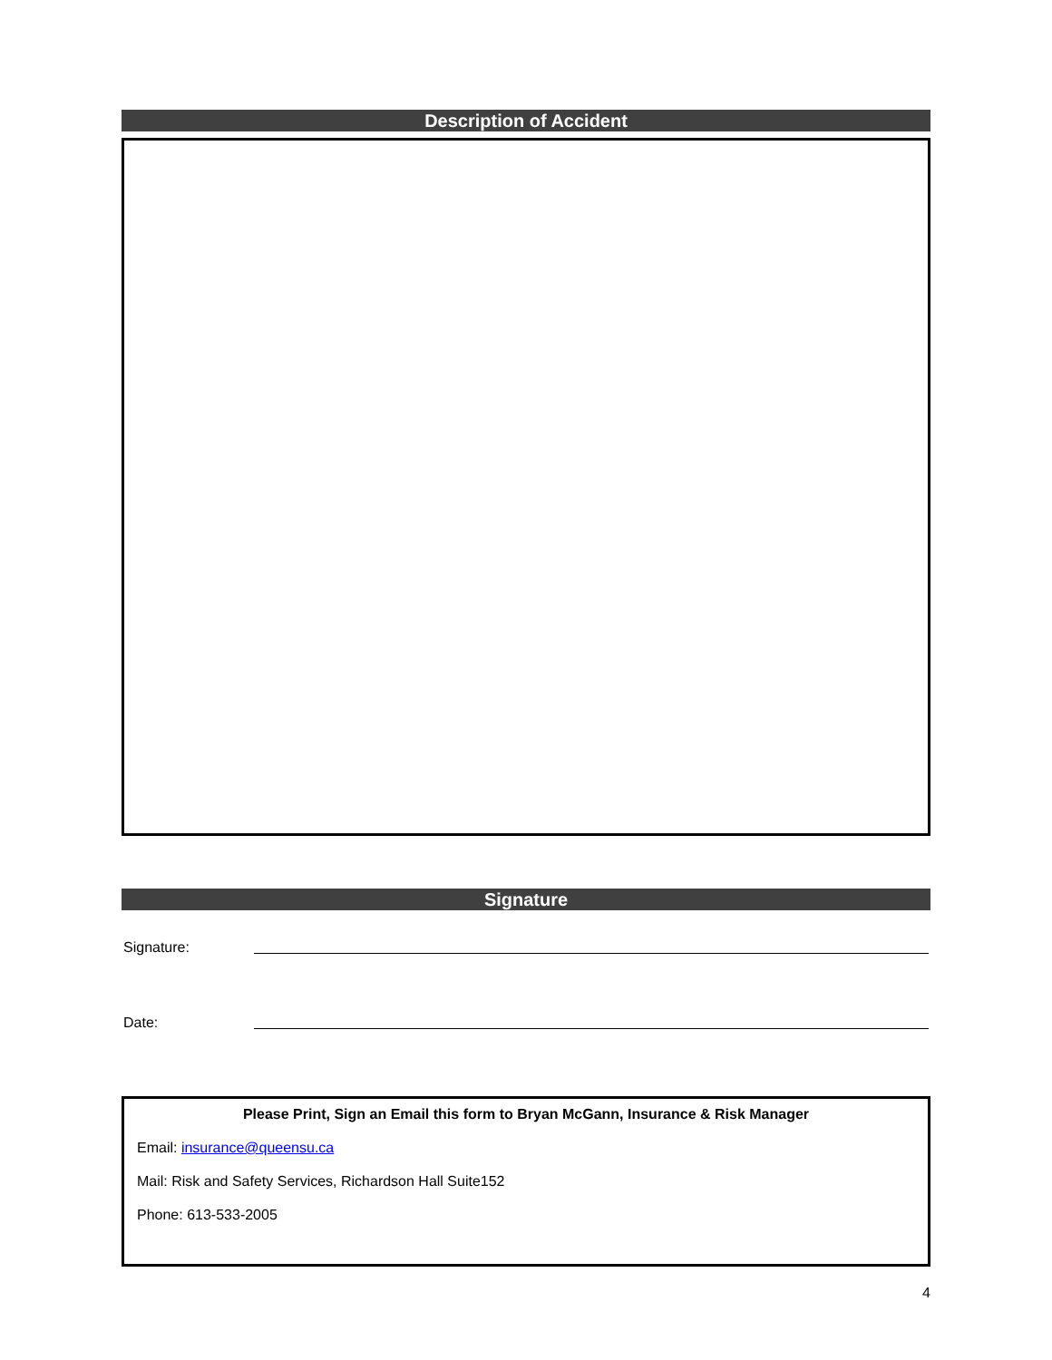Description of Accident
Signature
Signature:
Date:
Please Print, Sign an Email this form to Bryan McGann, Insurance & Risk Manager
Email: insurance@queensu.ca
Mail: Risk and Safety Services, Richardson Hall Suite152
Phone: 613-533-2005
4